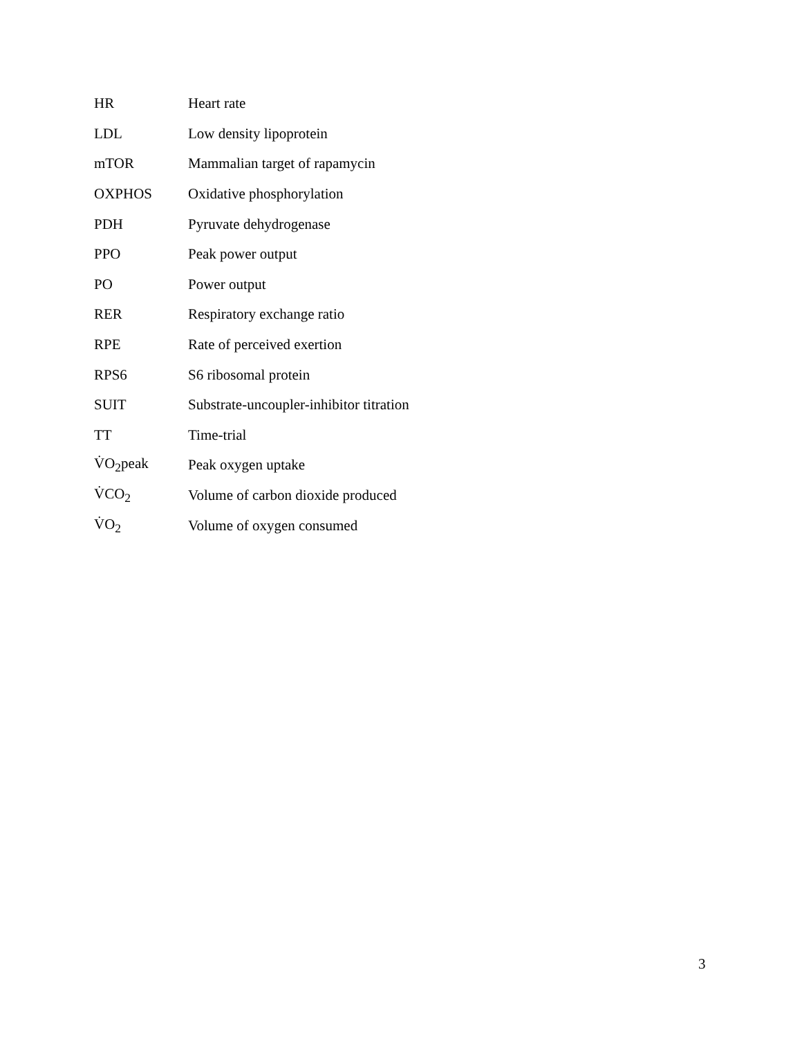| HR | Heart rate |
| LDL | Low density lipoprotein |
| mTOR | Mammalian target of rapamycin |
| OXPHOS | Oxidative phosphorylation |
| PDH | Pyruvate dehydrogenase |
| PPO | Peak power output |
| PO | Power output |
| RER | Respiratory exchange ratio |
| RPE | Rate of perceived exertion |
| RPS6 | S6 ribosomal protein |
| SUIT | Substrate-uncoupler-inhibitor titration |
| TT | Time-trial |
| V̇O<sub>2</sub>peak | Peak oxygen uptake |
| V̇CO<sub>2</sub> | Volume of carbon dioxide produced |
| V̇O<sub>2</sub> | Volume of oxygen consumed |
3